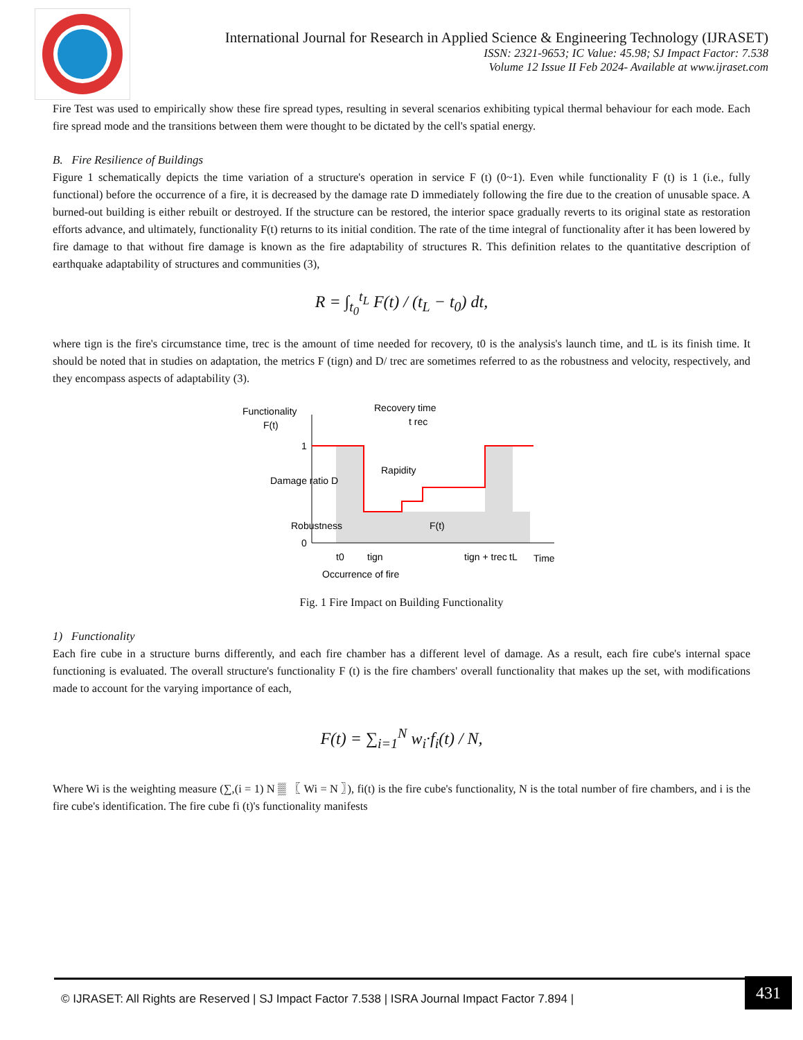International Journal for Research in Applied Science & Engineering Technology (IJRASET)
ISSN: 2321-9653; IC Value: 45.98; SJ Impact Factor: 7.538
Volume 12 Issue II Feb 2024- Available at www.ijraset.com
Fire Test was used to empirically show these fire spread types, resulting in several scenarios exhibiting typical thermal behaviour for each mode. Each fire spread mode and the transitions between them were thought to be dictated by the cell's spatial energy.
B. Fire Resilience of Buildings
Figure 1 schematically depicts the time variation of a structure's operation in service F (t) (0~1). Even while functionality F (t) is 1 (i.e., fully functional) before the occurrence of a fire, it is decreased by the damage rate D immediately following the fire due to the creation of unusable space. A burned-out building is either rebuilt or destroyed. If the structure can be restored, the interior space gradually reverts to its original state as restoration efforts advance, and ultimately, functionality F(t) returns to its initial condition. The rate of the time integral of functionality after it has been lowered by fire damage to that without fire damage is known as the fire adaptability of structures R. This definition relates to the quantitative description of earthquake adaptability of structures and communities (3),
R = ∫<sub>t<sub>0</sub></sub><sup>t<sub>L</sub></sup> F(t) / (t<sub>L</sub> − t<sub>0</sub>) dt,
where tign is the fire's circumstance time, trec is the amount of time needed for recovery, t0 is the analysis's launch time, and tL is its finish time. It should be noted that in studies on adaptation, the metrics F (tign) and D/ trec are sometimes referred to as the robustness and velocity, respectively, and they encompass aspects of adaptability (3).
Functionality
F(t)
1
0
Recovery time
t rec
Damage ratio D
Rapidity
Robustness
F(t)
t0
tign
tign + trec
tL
Time
Occurrence of fire
Fig. 1 Fire Impact on Building Functionality
1) Functionality
Each fire cube in a structure burns differently, and each fire chamber has a different level of damage. As a result, each fire cube's internal space functioning is evaluated. The overall structure's functionality F (t) is the fire chambers' overall functionality that makes up the set, with modifications made to account for the varying importance of each,
F(t) = ∑<sub>i=1</sub><sup>N</sup> w<sub>i</sub>·f<sub>i</sub>(t) / N,
Where Wi is the weighting measure (∑,(i = 1) N ▒ 〖 Wi = N 〗), fi(t) is the fire cube's functionality, N is the total number of fire chambers, and i is the fire cube's identification. The fire cube fi (t)'s functionality manifests
© IJRASET: All Rights are Reserved | SJ Impact Factor 7.538 | ISRA Journal Impact Factor 7.894 | 431